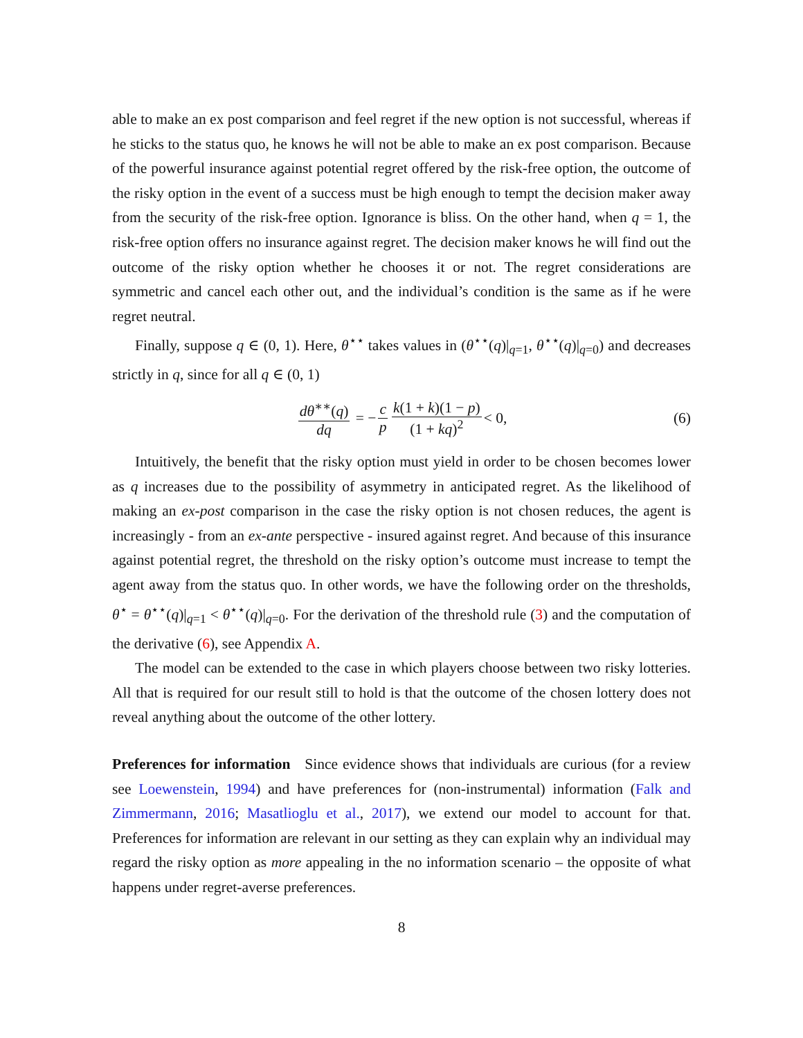able to make an ex post comparison and feel regret if the new option is not successful, whereas if he sticks to the status quo, he knows he will not be able to make an ex post comparison. Because of the powerful insurance against potential regret offered by the risk-free option, the outcome of the risky option in the event of a success must be high enough to tempt the decision maker away from the security of the risk-free option. Ignorance is bliss. On the other hand, when q = 1, the risk-free option offers no insurance against regret. The decision maker knows he will find out the outcome of the risky option whether he chooses it or not. The regret considerations are symmetric and cancel each other out, and the individual’s condition is the same as if he were regret neutral.
Finally, suppose q ∈ (0, 1). Here, θ<sup>⋆⋆</sup> takes values in (θ<sup>⋆⋆</sup>(q)|<sub>q=1</sub>, θ<sup>⋆⋆</sup>(q)|<sub>q=0</sub>) and decreases strictly in q, since for all q ∈ (0, 1)
dθ<sup>∗∗</sup>(q) dq = − c p k(1 + k)(1 − p) (1 + kq)<sup>2</sup> < 0, (6)
Intuitively, the benefit that the risky option must yield in order to be chosen becomes lower as q increases due to the possibility of asymmetry in anticipated regret. As the likelihood of making an ex-post comparison in the case the risky option is not chosen reduces, the agent is increasingly - from an ex-ante perspective - insured against regret. And because of this insurance against potential regret, the threshold on the risky option’s outcome must increase to tempt the agent away from the status quo. In other words, we have the following order on the thresholds, θ<sup>⋆</sup> = θ<sup>⋆⋆</sup>(q)|<sub>q=1</sub> < θ<sup>⋆⋆</sup>(q)|<sub>q=0</sub>. For the derivation of the threshold rule (3) and the computation of the derivative (6), see Appendix A.
The model can be extended to the case in which players choose between two risky lotteries. All that is required for our result still to hold is that the outcome of the chosen lottery does not reveal anything about the outcome of the other lottery.
Preferences for information Since evidence shows that individuals are curious (for a review see Loewenstein, 1994) and have preferences for (non-instrumental) information (Falk and Zimmermann, 2016; Masatlioglu et al., 2017), we extend our model to account for that. Preferences for information are relevant in our setting as they can explain why an individual may regard the risky option as more appealing in the no information scenario – the opposite of what happens under regret-averse preferences.
8